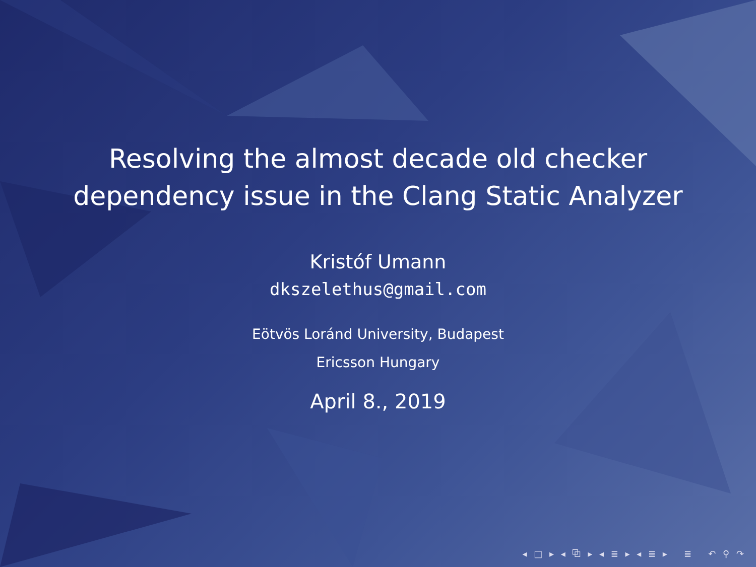Resolving the almost decade old checker
dependency issue in the Clang Static Analyzer
Kristóf Umann
dkszelethus@gmail.com
Eötvös Loránd University, Budapest
Ericsson Hungary
April 8., 2019
◂ □ ▸ ◂ ⧉ ▸ ◂ ≣ ▸ ◂ ≣ ▸ ≣ ↶ ⚲ ↷